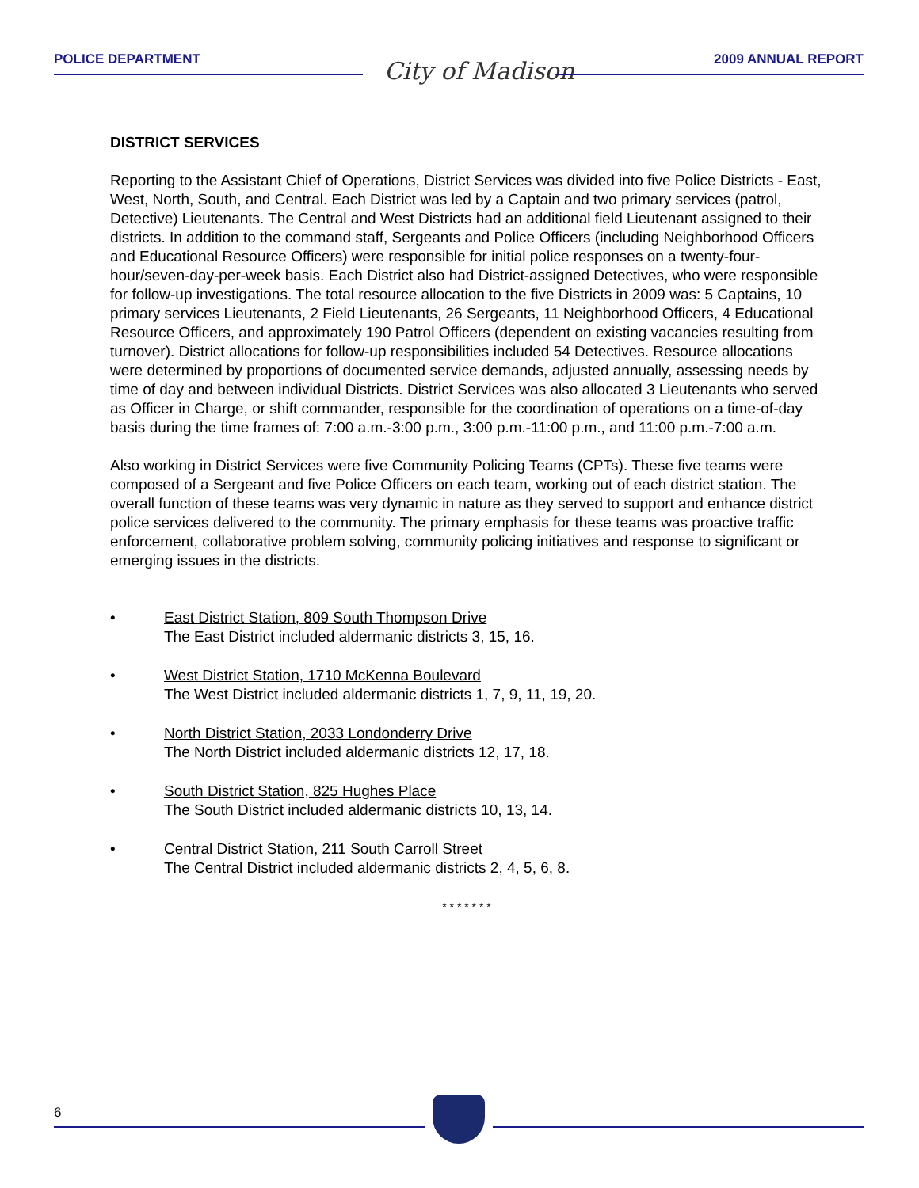POLICE DEPARTMENT City of Madison 2009 ANNUAL REPORT
DISTRICT SERVICES
Reporting to the Assistant Chief of Operations, District Services was divided into five Police Districts - East, West, North, South, and Central. Each District was led by a Captain and two primary services (patrol, Detective) Lieutenants. The Central and West Districts had an additional field Lieutenant assigned to their districts. In addition to the command staff, Sergeants and Police Officers (including Neighborhood Officers and Educational Resource Officers) were responsible for initial police responses on a twenty-four-hour/seven-day-per-week basis. Each District also had District-assigned Detectives, who were responsible for follow-up investigations. The total resource allocation to the five Districts in 2009 was: 5 Captains, 10 primary services Lieutenants, 2 Field Lieutenants, 26 Sergeants, 11 Neighborhood Officers, 4 Educational Resource Officers, and approximately 190 Patrol Officers (dependent on existing vacancies resulting from turnover). District allocations for follow-up responsibilities included 54 Detectives. Resource allocations were determined by proportions of documented service demands, adjusted annually, assessing needs by time of day and between individual Districts. District Services was also allocated 3 Lieutenants who served as Officer in Charge, or shift commander, responsible for the coordination of operations on a time-of-day basis during the time frames of: 7:00 a.m.-3:00 p.m., 3:00 p.m.-11:00 p.m., and 11:00 p.m.-7:00 a.m.
Also working in District Services were five Community Policing Teams (CPTs). These five teams were composed of a Sergeant and five Police Officers on each team, working out of each district station. The overall function of these teams was very dynamic in nature as they served to support and enhance district police services delivered to the community. The primary emphasis for these teams was proactive traffic enforcement, collaborative problem solving, community policing initiatives and response to significant or emerging issues in the districts.
• East District Station, 809 South Thompson Drive
The East District included aldermanic districts 3, 15, 16.
• West District Station, 1710 McKenna Boulevard
The West District included aldermanic districts 1, 7, 9, 11, 19, 20.
• North District Station, 2033 Londonderry Drive
The North District included aldermanic districts 12, 17, 18.
• South District Station, 825 Hughes Place
The South District included aldermanic districts 10, 13, 14.
• Central District Station, 211 South Carroll Street
The Central District included aldermanic districts 2, 4, 5, 6, 8.
* * * * * * *
6